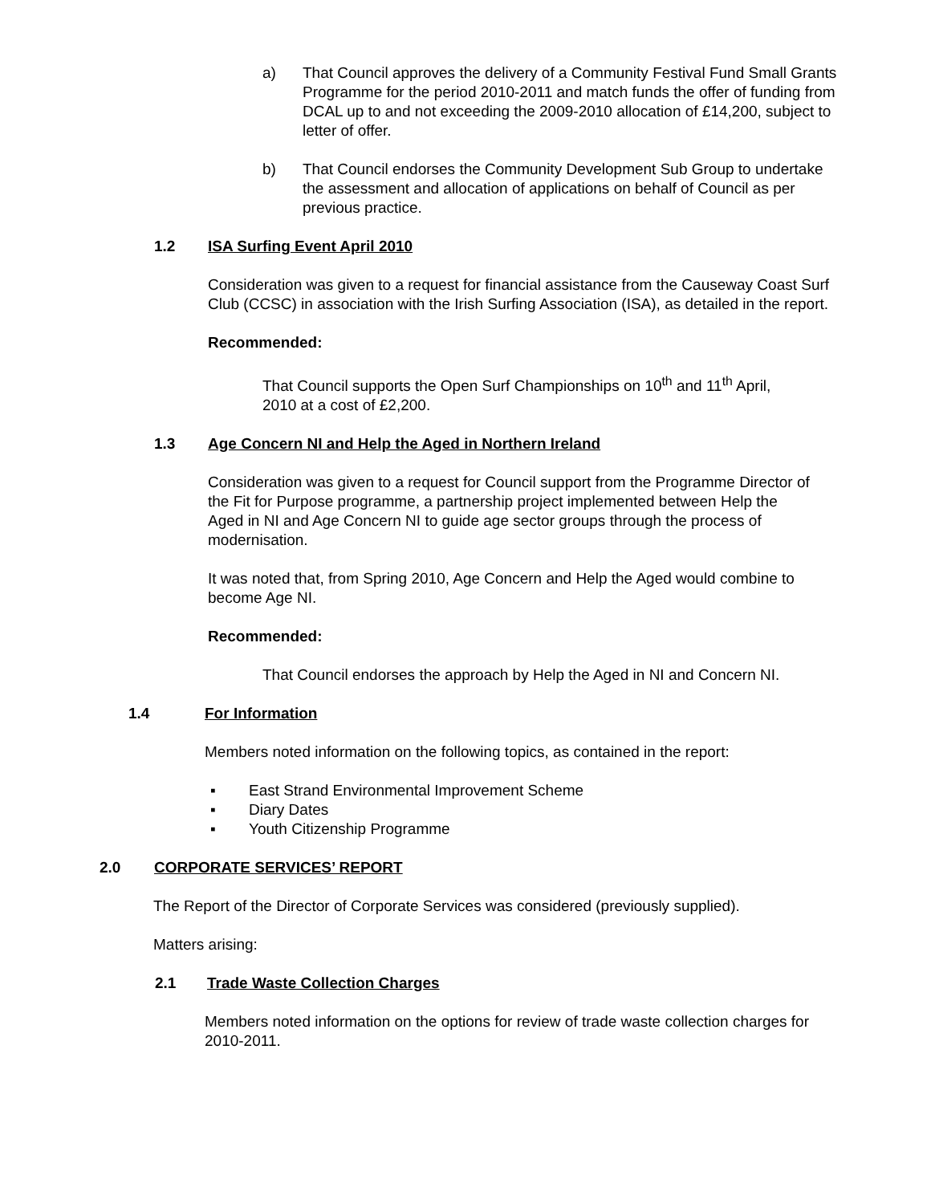a) That Council approves the delivery of a Community Festival Fund Small Grants Programme for the period 2010-2011 and match funds the offer of funding from DCAL up to and not exceeding the 2009-2010 allocation of £14,200, subject to letter of offer.
b) That Council endorses the Community Development Sub Group to undertake the assessment and allocation of applications on behalf of Council as per previous practice.
1.2 ISA Surfing Event April 2010
Consideration was given to a request for financial assistance from the Causeway Coast Surf Club (CCSC) in association with the Irish Surfing Association (ISA), as detailed in the report.
Recommended:
That Council supports the Open Surf Championships on 10<sup>th</sup> and 11<sup>th</sup> April, 2010 at a cost of £2,200.
1.3 Age Concern NI and Help the Aged in Northern Ireland
Consideration was given to a request for Council support from the Programme Director of the Fit for Purpose programme, a partnership project implemented between Help the Aged in NI and Age Concern NI to guide age sector groups through the process of modernisation.
It was noted that, from Spring 2010, Age Concern and Help the Aged would combine to become Age NI.
Recommended:
That Council endorses the approach by Help the Aged in NI and Concern NI.
1.4 For Information
Members noted information on the following topics, as contained in the report:
▪ East Strand Environmental Improvement Scheme
▪ Diary Dates
▪ Youth Citizenship Programme
2.0 CORPORATE SERVICES’ REPORT
The Report of the Director of Corporate Services was considered (previously supplied).
Matters arising:
2.1 Trade Waste Collection Charges
Members noted information on the options for review of trade waste collection charges for 2010-2011.